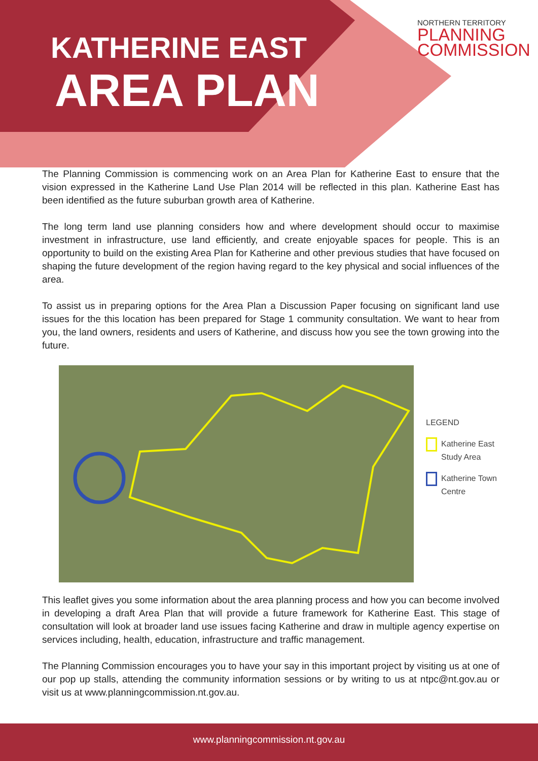KATHERINE EAST
AREA PLAN
NORTHERN TERRITORY
PLANNING
COMMISSION
The Planning Commission is commencing work on an Area Plan for Katherine East to ensure that the vision expressed in the Katherine Land Use Plan 2014 will be reflected in this plan. Katherine East has been identified as the future suburban growth area of Katherine.
The long term land use planning considers how and where development should occur to maximise investment in infrastructure, use land efficiently, and create enjoyable spaces for people. This is an opportunity to build on the existing Area Plan for Katherine and other previous studies that have focused on shaping the future development of the region having regard to the key physical and social influences of the area.
To assist us in preparing options for the Area Plan a Discussion Paper focusing on significant land use issues for the this location has been prepared for Stage 1 community consultation. We want to hear from you, the land owners, residents and users of Katherine, and discuss how you see the town growing into the future.
LEGEND
Katherine East
Study Area
Katherine Town
Centre
This leaflet gives you some information about the area planning process and how you can become involved in developing a draft Area Plan that will provide a future framework for Katherine East. This stage of consultation will look at broader land use issues facing Katherine and draw in multiple agency expertise on services including, health, education, infrastructure and traffic management.
The Planning Commission encourages you to have your say in this important project by visiting us at one of our pop up stalls, attending the community information sessions or by writing to us at ntpc@nt.gov.au or visit us at www.planningcommission.nt.gov.au.
www.planningcommission.nt.gov.au